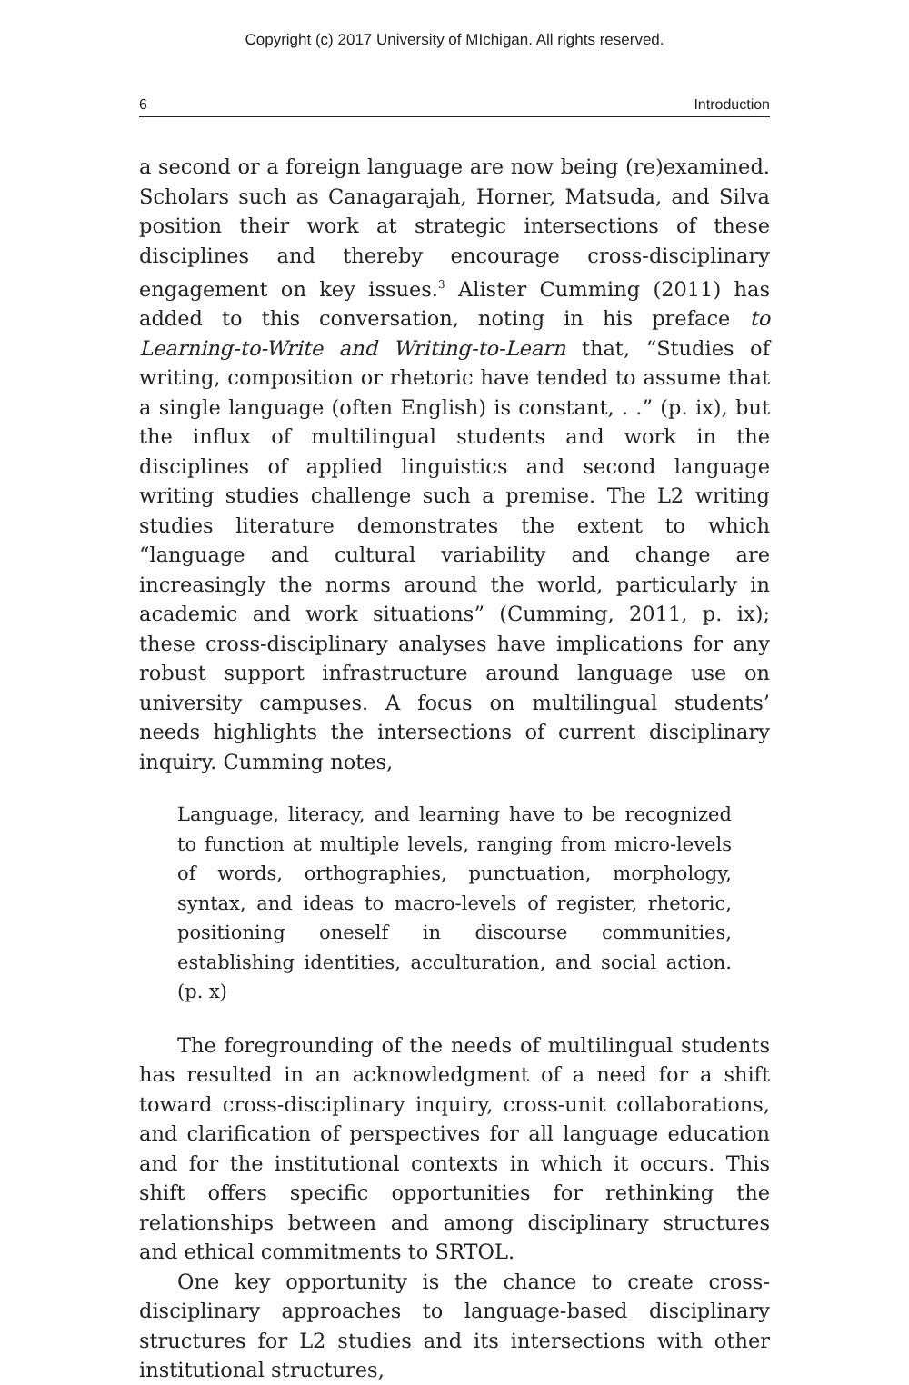Copyright (c) 2017 University of MIchigan. All rights reserved.
6 Introduction
a second or a foreign language are now being (re)examined. Scholars such as Canagarajah, Horner, Matsuda, and Silva position their work at strategic intersections of these disciplines and thereby encourage cross-disciplinary engagement on key issues.<sup>3</sup> Alister Cumming (2011) has added to this conversation, noting in his preface to Learning-to-Write and Writing-to-Learn that, “Studies of writing, composition or rhetoric have tended to assume that a single language (often English) is constant, . .” (p. ix), but the influx of multilingual students and work in the disciplines of applied linguistics and second language writing studies challenge such a premise. The L2 writing studies literature demonstrates the extent to which “language and cultural variability and change are increasingly the norms around the world, particularly in academic and work situations” (Cumming, 2011, p. ix); these cross-disciplinary analyses have implications for any robust support infrastructure around language use on university campuses. A focus on multilingual students’ needs highlights the intersections of current disciplinary inquiry. Cumming notes,
Language, literacy, and learning have to be recognized to function at multiple levels, ranging from micro-levels of words, orthographies, punctuation, morphology, syntax, and ideas to macro-levels of register, rhetoric, positioning oneself in discourse communities, establishing identities, acculturation, and social action. (p. x)
The foregrounding of the needs of multilingual students has resulted in an acknowledgment of a need for a shift toward cross-disciplinary inquiry, cross-unit collaborations, and clarification of perspectives for all language education and for the institutional contexts in which it occurs. This shift offers specific opportunities for rethinking the relationships between and among disciplinary structures and ethical commitments to SRTOL.
One key opportunity is the chance to create cross-disciplinary approaches to language-based disciplinary structures for L2 studies and its intersections with other institutional structures,